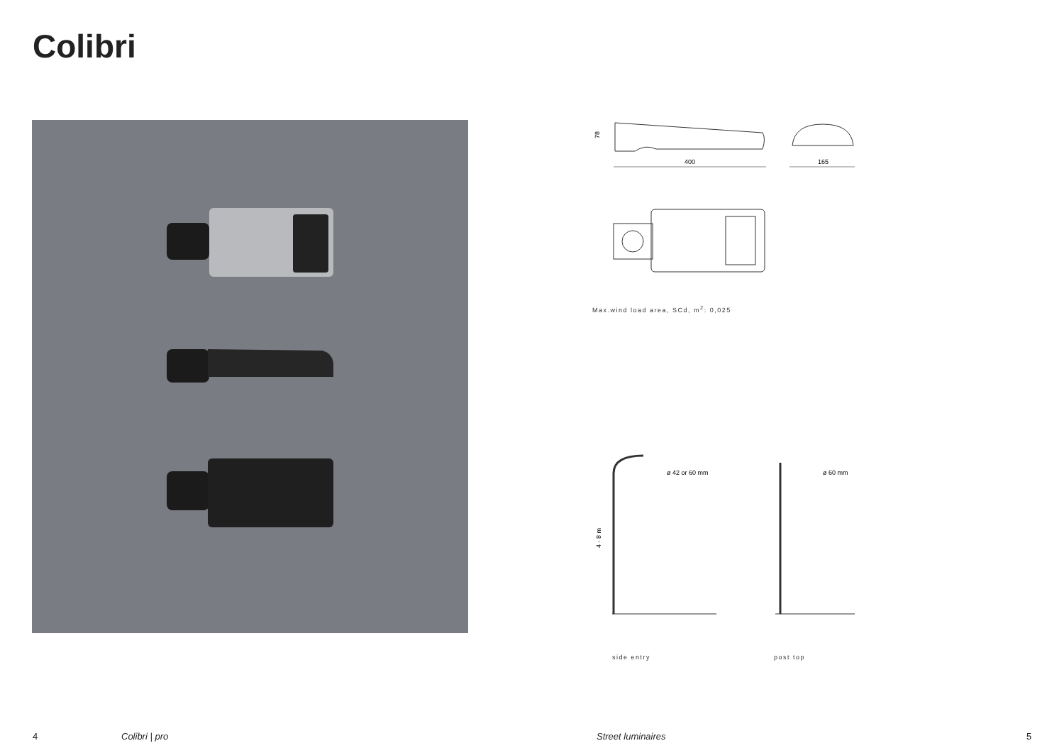Colibri
78
400
165
Max.wind load area, SCd, m<sup>2</sup>: 0,025
4 - 8 m
ø 42 or 60 mm
ø 60 mm
side entry post top
4 Colibri | pro Street luminaires 5